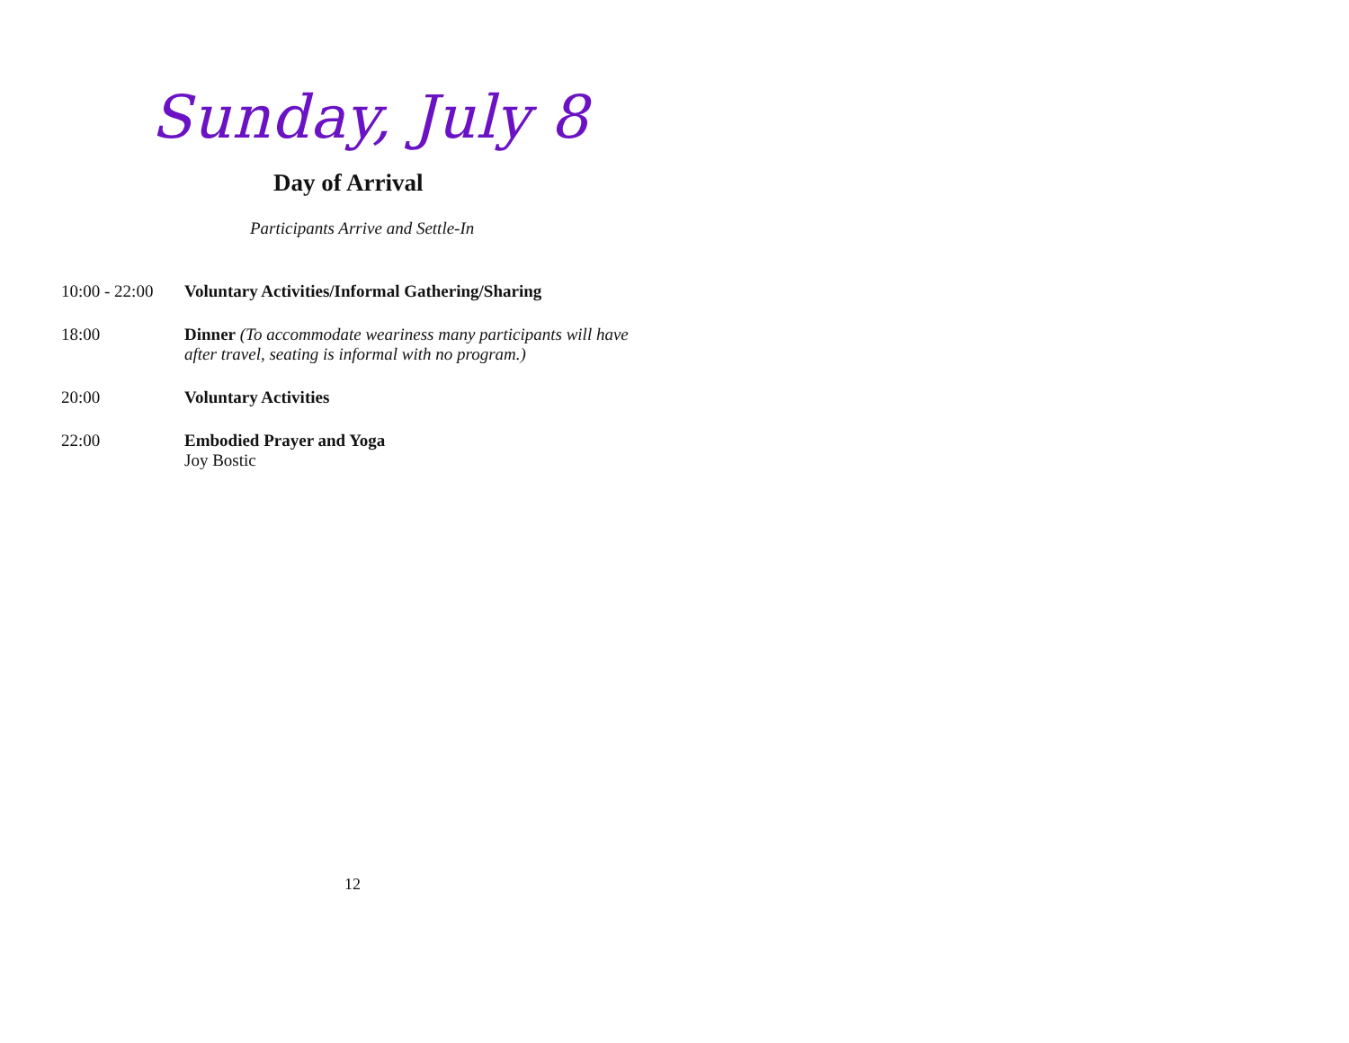Sunday, July 8
Day of Arrival
Participants Arrive and Settle-In
10:00 - 22:00
Voluntary Activities/Informal Gathering/Sharing
18:00 Dinner (To accommodate weariness many participants will have after travel, seating is informal with no program.)
20:00 Voluntary Activities
22:00 Embodied Prayer and Yoga
Joy Bostic
12